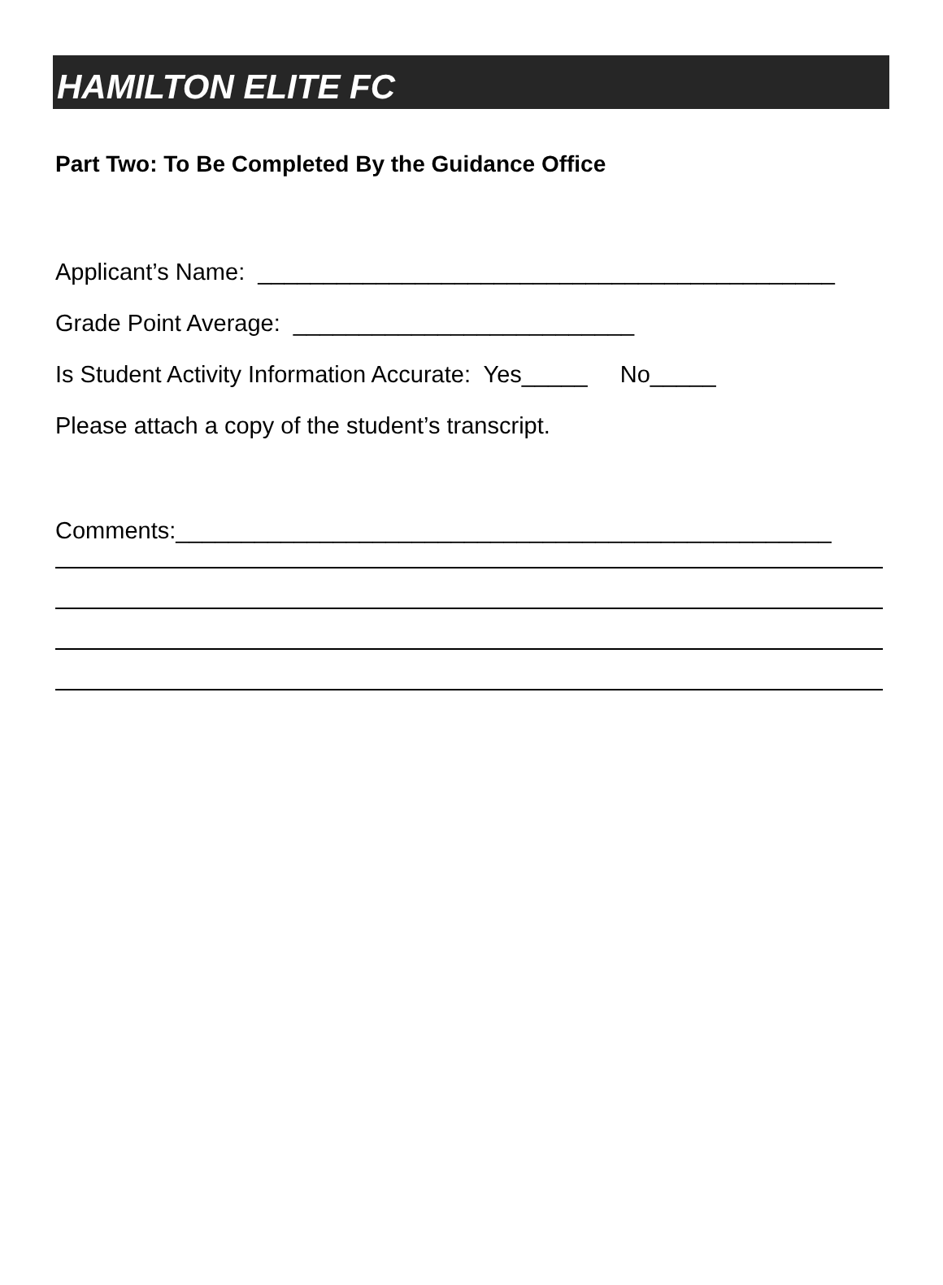HAMILTON ELITE FC
Part Two: To Be Completed By the Guidance Office
Applicant’s Name: ____________________________________________
Grade Point Average: __________________________
Is Student Activity Information Accurate: Yes_____ No_____
Please attach a copy of the student’s transcript.
Comments:__________________________________________________